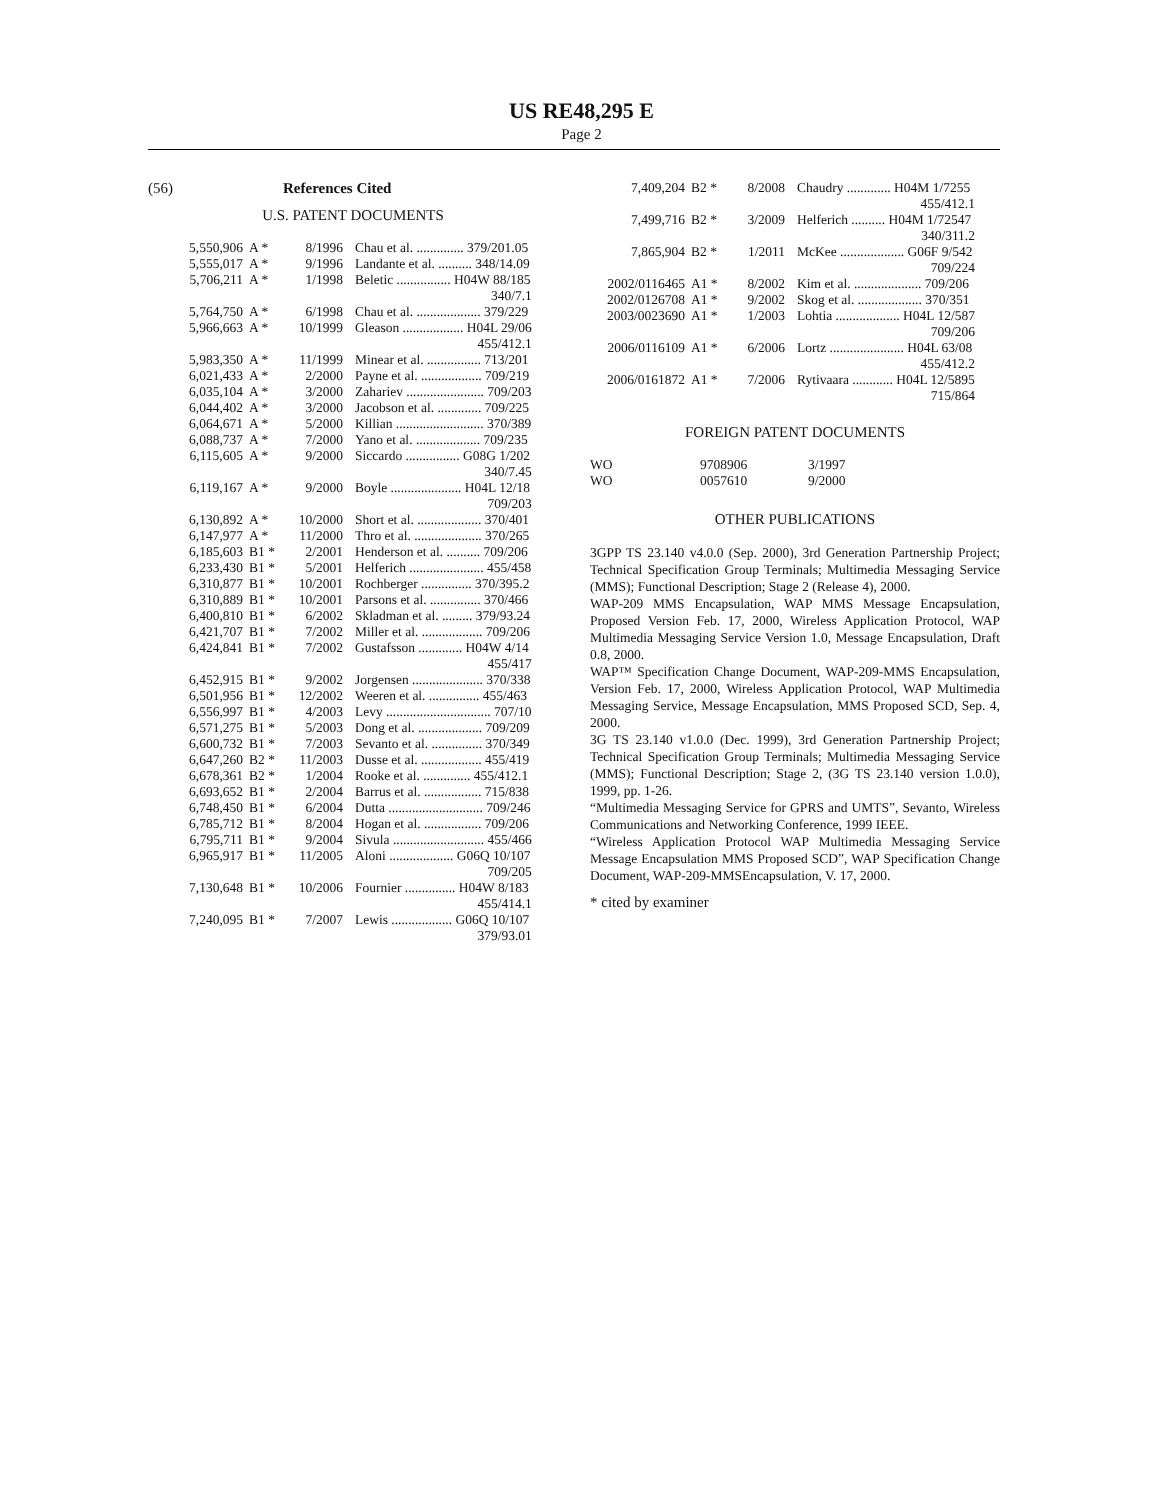US RE48,295 E
Page 2
(56) References Cited
U.S. PATENT DOCUMENTS
| 5,550,906 | A * | 8/1996 | Chau et al. .............. 379/201.05 |
| 5,555,017 | A * | 9/1996 | Landante et al. .......... 348/14.09 |
| 5,706,211 | A * | 1/1998 | Beletic ................ H04W 88/185 |
| | | | 340/7.1 |
| 5,764,750 | A * | 6/1998 | Chau et al. ................... 379/229 |
| 5,966,663 | A * | 10/1999 | Gleason .................. H04L 29/06 |
| | | | 455/412.1 |
| 5,983,350 | A * | 11/1999 | Minear et al. ................ 713/201 |
| 6,021,433 | A * | 2/2000 | Payne et al. .................. 709/219 |
| 6,035,104 | A * | 3/2000 | Zahariev ....................... 709/203 |
| 6,044,402 | A * | 3/2000 | Jacobson et al. ............. 709/225 |
| 6,064,671 | A * | 5/2000 | Killian .......................... 370/389 |
| 6,088,737 | A * | 7/2000 | Yano et al. ................... 709/235 |
| 6,115,605 | A * | 9/2000 | Siccardo ................ G08G 1/202 |
| | | | 340/7.45 |
| 6,119,167 | A * | 9/2000 | Boyle ..................... H04L 12/18 |
| | | | 709/203 |
| 6,130,892 | A * | 10/2000 | Short et al. ................... 370/401 |
| 6,147,977 | A * | 11/2000 | Thro et al. .................... 370/265 |
| 6,185,603 | B1 * | 2/2001 | Henderson et al. .......... 709/206 |
| 6,233,430 | B1 * | 5/2001 | Helferich ...................... 455/458 |
| 6,310,877 | B1 * | 10/2001 | Rochberger ............... 370/395.2 |
| 6,310,889 | B1 * | 10/2001 | Parsons et al. ............... 370/466 |
| 6,400,810 | B1 * | 6/2002 | Skladman et al. ......... 379/93.24 |
| 6,421,707 | B1 * | 7/2002 | Miller et al. .................. 709/206 |
| 6,424,841 | B1 * | 7/2002 | Gustafsson ............. H04W 4/14 |
| | | | 455/417 |
| 6,452,915 | B1 * | 9/2002 | Jorgensen ..................... 370/338 |
| 6,501,956 | B1 * | 12/2002 | Weeren et al. ............... 455/463 |
| 6,556,997 | B1 * | 4/2003 | Levy ............................... 707/10 |
| 6,571,275 | B1 * | 5/2003 | Dong et al. ................... 709/209 |
| 6,600,732 | B1 * | 7/2003 | Sevanto et al. ............... 370/349 |
| 6,647,260 | B2 * | 11/2003 | Dusse et al. .................. 455/419 |
| 6,678,361 | B2 * | 1/2004 | Rooke et al. .............. 455/412.1 |
| 6,693,652 | B1 * | 2/2004 | Barrus et al. ................. 715/838 |
| 6,748,450 | B1 * | 6/2004 | Dutta ............................ 709/246 |
| 6,785,712 | B1 * | 8/2004 | Hogan et al. ................. 709/206 |
| 6,795,711 | B1 * | 9/2004 | Sivula ........................... 455/466 |
| 6,965,917 | B1 * | 11/2005 | Aloni ................... G06Q 10/107 |
| | | | 709/205 |
| 7,130,648 | B1 * | 10/2006 | Fournier ............... H04W 8/183 |
| | | | 455/414.1 |
| 7,240,095 | B1 * | 7/2007 | Lewis .................. G06Q 10/107 |
| | | | 379/93.01 |
| 7,409,204 | B2 * | 8/2008 | Chaudry ............. H04M 1/7255 |
| | | | 455/412.1 |
| 7,499,716 | B2 * | 3/2009 | Helferich .......... H04M 1/72547 |
| | | | 340/311.2 |
| 7,865,904 | B2 * | 1/2011 | McKee ................... G06F 9/542 |
| | | | 709/224 |
| 2002/0116465 | A1 * | 8/2002 | Kim et al. .................... 709/206 |
| 2002/0126708 | A1 * | 9/2002 | Skog et al. ................... 370/351 |
| 2003/0023690 | A1 * | 1/2003 | Lohtia ................... H04L 12/587 |
| | | | 709/206 |
| 2006/0116109 | A1 * | 6/2006 | Lortz ...................... H04L 63/08 |
| | | | 455/412.2 |
| 2006/0161872 | A1 * | 7/2006 | Rytivaara ............ H04L 12/5895 |
| | | | 715/864 |
FOREIGN PATENT DOCUMENTS
| WO | 9708906 | 3/1997 |
| WO | 0057610 | 9/2000 |
OTHER PUBLICATIONS
3GPP TS 23.140 v4.0.0 (Sep. 2000), 3rd Generation Partnership Project; Technical Specification Group Terminals; Multimedia Messaging Service (MMS); Functional Description; Stage 2 (Release 4), 2000.
WAP-209 MMS Encapsulation, WAP MMS Message Encapsulation, Proposed Version Feb. 17, 2000, Wireless Application Protocol, WAP Multimedia Messaging Service Version 1.0, Message Encapsulation, Draft 0.8, 2000.
WAP™ Specification Change Document, WAP-209-MMS Encapsulation, Version Feb. 17, 2000, Wireless Application Protocol, WAP Multimedia Messaging Service, Message Encapsulation, MMS Proposed SCD, Sep. 4, 2000.
3G TS 23.140 v1.0.0 (Dec. 1999), 3rd Generation Partnership Project; Technical Specification Group Terminals; Multimedia Messaging Service (MMS); Functional Description; Stage 2, (3G TS 23.140 version 1.0.0), 1999, pp. 1-26.
“Multimedia Messaging Service for GPRS and UMTS”, Sevanto, Wireless Communications and Networking Conference, 1999 IEEE.
“Wireless Application Protocol WAP Multimedia Messaging Service Message Encapsulation MMS Proposed SCD”, WAP Specification Change Document, WAP-209-MMSEncapsulation, V. 17, 2000.
* cited by examiner